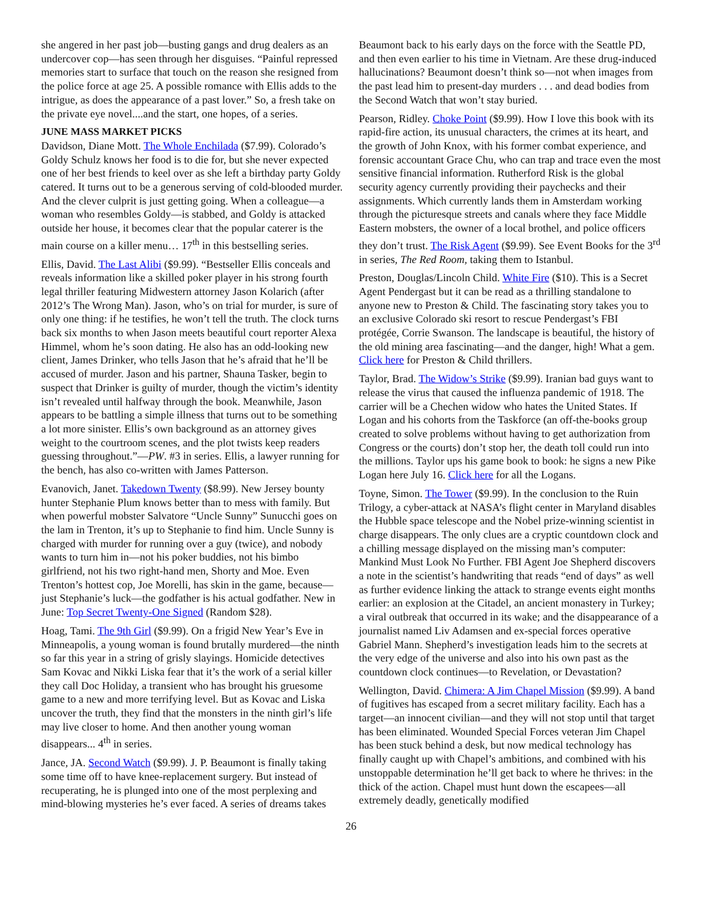she angered in her past job—busting gangs and drug dealers as an undercover cop—has seen through her disguises. “Painful repressed memories start to surface that touch on the reason she resigned from the police force at age 25. A possible romance with Ellis adds to the intrigue, as does the appearance of a past lover.” So, a fresh take on the private eye novel....and the start, one hopes, of a series.
JUNE MASS MARKET PICKS
Davidson, Diane Mott. The Whole Enchilada ($7.99). Colorado’s Goldy Schulz knows her food is to die for, but she never expected one of her best friends to keel over as she left a birthday party Goldy catered. It turns out to be a generous serving of cold-blooded murder. And the clever culprit is just getting going. When a colleague—a woman who resembles Goldy—is stabbed, and Goldy is attacked outside her house, it becomes clear that the popular caterer is the main course on a killer menu… 17<sup>th</sup> in this bestselling series.
Ellis, David. The Last Alibi ($9.99). “Bestseller Ellis conceals and reveals information like a skilled poker player in his strong fourth legal thriller featuring Midwestern attorney Jason Kolarich (after 2012’s The Wrong Man). Jason, who’s on trial for murder, is sure of only one thing: if he testifies, he won’t tell the truth. The clock turns back six months to when Jason meets beautiful court reporter Alexa Himmel, whom he’s soon dating. He also has an odd-looking new client, James Drinker, who tells Jason that he’s afraid that he’ll be accused of murder. Jason and his partner, Shauna Tasker, begin to suspect that Drinker is guilty of murder, though the victim’s identity isn’t revealed until halfway through the book. Meanwhile, Jason appears to be battling a simple illness that turns out to be something a lot more sinister. Ellis’s own background as an attorney gives weight to the courtroom scenes, and the plot twists keep readers guessing throughout.”—PW. #3 in series. Ellis, a lawyer running for the bench, has also co-written with James Patterson.
Evanovich, Janet. Takedown Twenty ($8.99). New Jersey bounty hunter Stephanie Plum knows better than to mess with family. But when powerful mobster Salvatore “Uncle Sunny” Sunucchi goes on the lam in Trenton, it’s up to Stephanie to find him. Uncle Sunny is charged with murder for running over a guy (twice), and nobody wants to turn him in—not his poker buddies, not his bimbo girlfriend, not his two right-hand men, Shorty and Moe. Even Trenton’s hottest cop, Joe Morelli, has skin in the game, because—just Stephanie’s luck—the godfather is his actual godfather. New in June: Top Secret Twenty-One Signed (Random $28).
Hoag, Tami. The 9th Girl ($9.99). On a frigid New Year’s Eve in Minneapolis, a young woman is found brutally murdered—the ninth so far this year in a string of grisly slayings. Homicide detectives Sam Kovac and Nikki Liska fear that it’s the work of a serial killer they call Doc Holiday, a transient who has brought his gruesome game to a new and more terrifying level. But as Kovac and Liska uncover the truth, they find that the monsters in the ninth girl’s life may live closer to home. And then another young woman disappears... 4<sup>th</sup> in series.
Jance, JA. Second Watch ($9.99). J. P. Beaumont is finally taking some time off to have knee-replacement surgery. But instead of recuperating, he is plunged into one of the most perplexing and mind-blowing mysteries he’s ever faced. A series of dreams takes
Beaumont back to his early days on the force with the Seattle PD, and then even earlier to his time in Vietnam. Are these drug-induced hallucinations? Beaumont doesn’t think so—not when images from the past lead him to present-day murders . . . and dead bodies from the Second Watch that won’t stay buried.
Pearson, Ridley. Choke Point ($9.99). How I love this book with its rapid-fire action, its unusual characters, the crimes at its heart, and the growth of John Knox, with his former combat experience, and forensic accountant Grace Chu, who can trap and trace even the most sensitive financial information. Rutherford Risk is the global security agency currently providing their paychecks and their assignments. Which currently lands them in Amsterdam working through the picturesque streets and canals where they face Middle Eastern mobsters, the owner of a local brothel, and police officers they don’t trust. The Risk Agent ($9.99). See Event Books for the 3<sup>rd</sup> in series, The Red Room, taking them to Istanbul.
Preston, Douglas/Lincoln Child. White Fire ($10). This is a Secret Agent Pendergast but it can be read as a thrilling standalone to anyone new to Preston & Child. The fascinating story takes you to an exclusive Colorado ski resort to rescue Pendergast’s FBI protégée, Corrie Swanson. The landscape is beautiful, the history of the old mining area fascinating—and the danger, high! What a gem. Click here for Preston & Child thrillers.
Taylor, Brad. The Widow’s Strike ($9.99). Iranian bad guys want to release the virus that caused the influenza pandemic of 1918. The carrier will be a Chechen widow who hates the United States. If Logan and his cohorts from the Taskforce (an off-the-books group created to solve problems without having to get authorization from Congress or the courts) don’t stop her, the death toll could run into the millions. Taylor ups his game book to book: he signs a new Pike Logan here July 16. Click here for all the Logans.
Toyne, Simon. The Tower ($9.99). In the conclusion to the Ruin Trilogy, a cyber-attack at NASA’s flight center in Maryland disables the Hubble space telescope and the Nobel prize-winning scientist in charge disappears. The only clues are a cryptic countdown clock and a chilling message displayed on the missing man’s computer: Mankind Must Look No Further. FBI Agent Joe Shepherd discovers a note in the scientist’s handwriting that reads “end of days” as well as further evidence linking the attack to strange events eight months earlier: an explosion at the Citadel, an ancient monastery in Turkey; a viral outbreak that occurred in its wake; and the disappearance of a journalist named Liv Adamsen and ex-special forces operative Gabriel Mann. Shepherd’s investigation leads him to the secrets at the very edge of the universe and also into his own past as the countdown clock continues—to Revelation, or Devastation?
Wellington, David. Chimera: A Jim Chapel Mission ($9.99). A band of fugitives has escaped from a secret military facility. Each has a target—an innocent civilian—and they will not stop until that target has been eliminated. Wounded Special Forces veteran Jim Chapel has been stuck behind a desk, but now medical technology has finally caught up with Chapel’s ambitions, and combined with his unstoppable determination he’ll get back to where he thrives: in the thick of the action. Chapel must hunt down the escapees—all extremely deadly, genetically modified
26